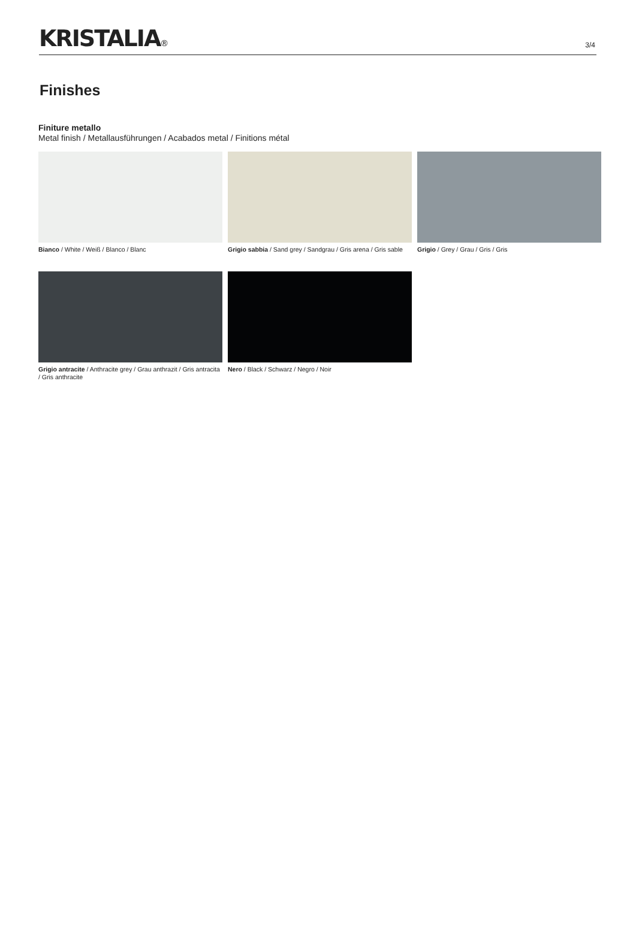KRISTALIA®
3/4
Finishes
Finiture metallo
Metal finish / Metallausführungen / Acabados metal / Finitions métal
Bianco / White / Weiß / Blanco / Blanc
Grigio sabbia / Sand grey / Sandgrau / Gris arena / Gris sable
Grigio / Grey / Grau / Gris / Gris
Grigio antracite / Anthracite grey / Grau anthrazit / Gris antracita / Gris anthracite
Nero / Black / Schwarz / Negro / Noir